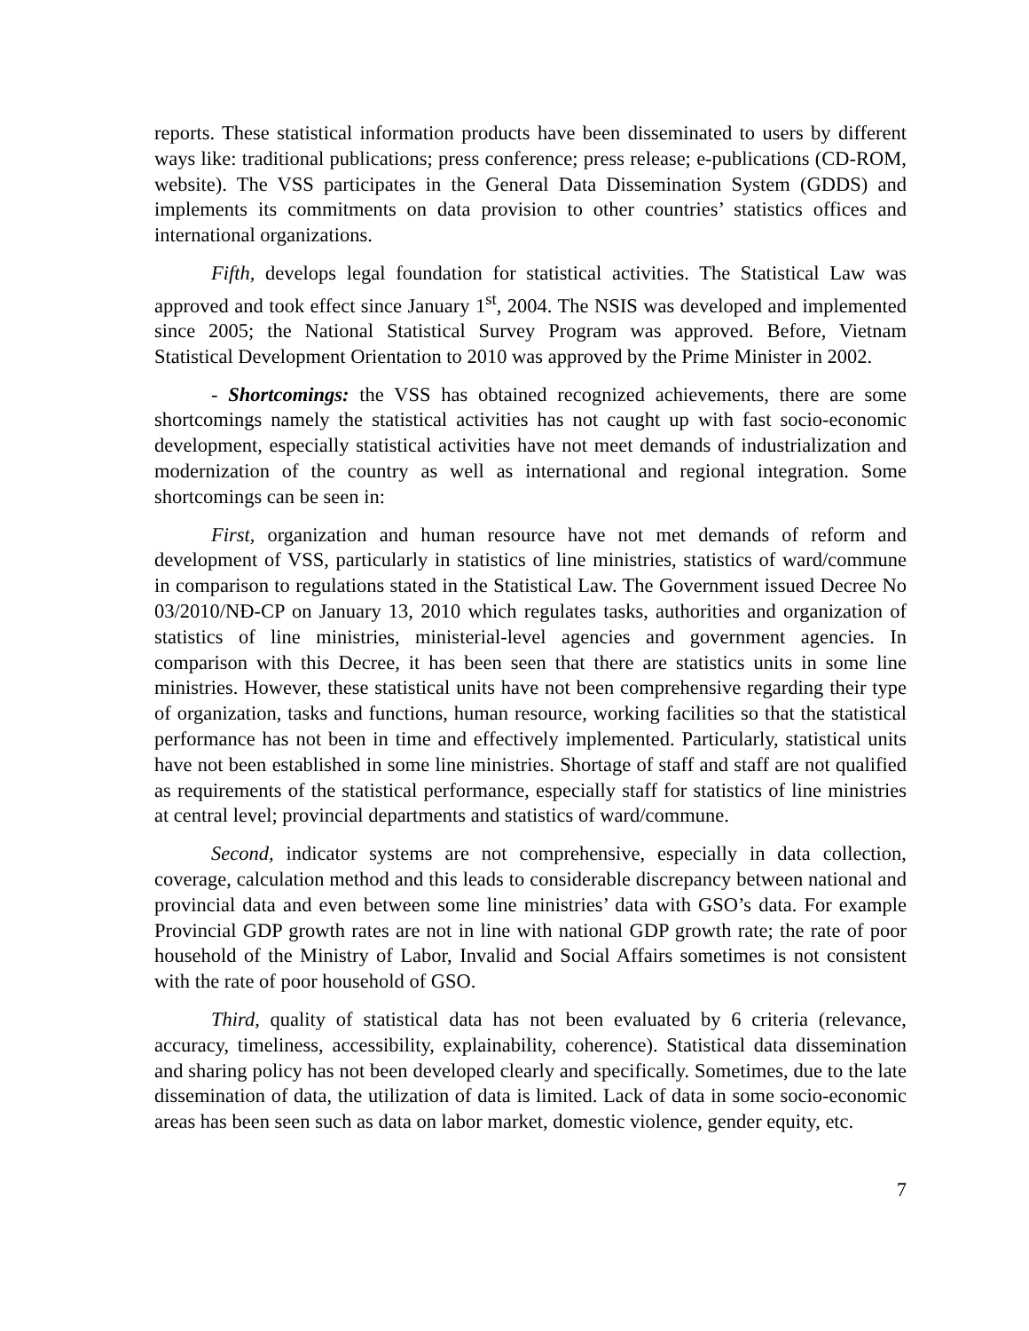reports. These statistical information products have been disseminated to users by different ways like: traditional publications; press conference; press release; e-publications (CD-ROM, website). The VSS participates in the General Data Dissemination System (GDDS) and implements its commitments on data provision to other countries’ statistics offices and international organizations.
Fifth, develops legal foundation for statistical activities. The Statistical Law was approved and took effect since January 1<sup>st</sup>, 2004. The NSIS was developed and implemented since 2005; the National Statistical Survey Program was approved. Before, Vietnam Statistical Development Orientation to 2010 was approved by the Prime Minister in 2002.
- Shortcomings: the VSS has obtained recognized achievements, there are some shortcomings namely the statistical activities has not caught up with fast socio-economic development, especially statistical activities have not meet demands of industrialization and modernization of the country as well as international and regional integration. Some shortcomings can be seen in:
First, organization and human resource have not met demands of reform and development of VSS, particularly in statistics of line ministries, statistics of ward/commune in comparison to regulations stated in the Statistical Law. The Government issued Decree No 03/2010/NĐ-CP on January 13, 2010 which regulates tasks, authorities and organization of statistics of line ministries, ministerial-level agencies and government agencies. In comparison with this Decree, it has been seen that there are statistics units in some line ministries. However, these statistical units have not been comprehensive regarding their type of organization, tasks and functions, human resource, working facilities so that the statistical performance has not been in time and effectively implemented. Particularly, statistical units have not been established in some line ministries. Shortage of staff and staff are not qualified as requirements of the statistical performance, especially staff for statistics of line ministries at central level; provincial departments and statistics of ward/commune.
Second, indicator systems are not comprehensive, especially in data collection, coverage, calculation method and this leads to considerable discrepancy between national and provincial data and even between some line ministries’ data with GSO’s data. For example Provincial GDP growth rates are not in line with national GDP growth rate; the rate of poor household of the Ministry of Labor, Invalid and Social Affairs sometimes is not consistent with the rate of poor household of GSO.
Third, quality of statistical data has not been evaluated by 6 criteria (relevance, accuracy, timeliness, accessibility, explainability, coherence). Statistical data dissemination and sharing policy has not been developed clearly and specifically. Sometimes, due to the late dissemination of data, the utilization of data is limited. Lack of data in some socio-economic areas has been seen such as data on labor market, domestic violence, gender equity, etc.
7